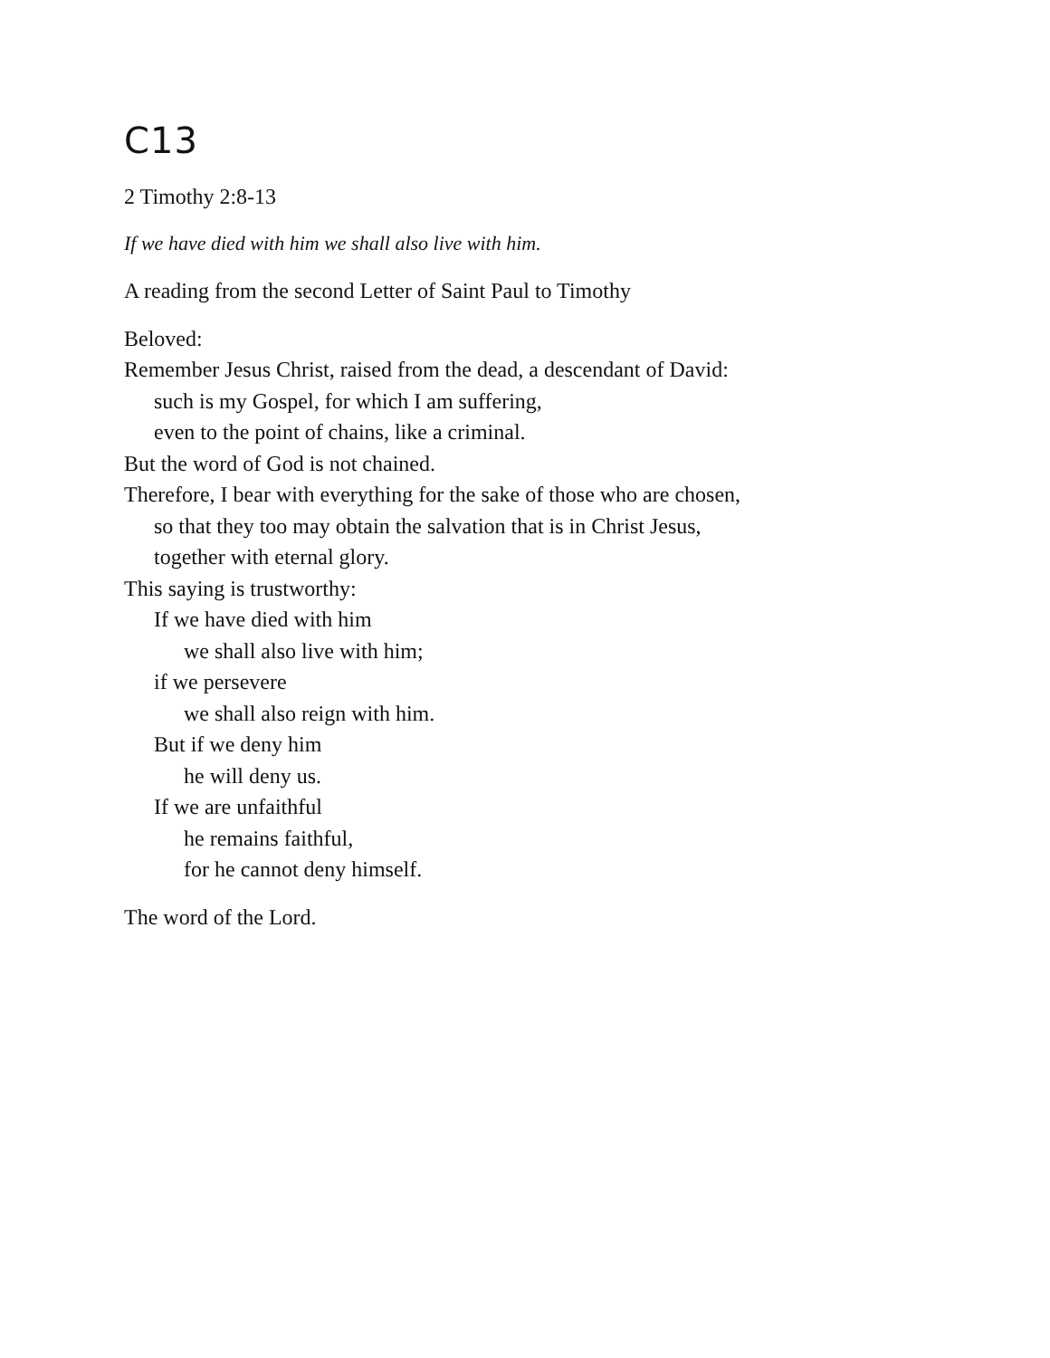C13
2 Timothy 2:8-13
If we have died with him we shall also live with him.
A reading from the second Letter of Saint Paul to Timothy
Beloved:
Remember Jesus Christ, raised from the dead, a descendant of David:
such is my Gospel, for which I am suffering,
even to the point of chains, like a criminal.
But the word of God is not chained.
Therefore, I bear with everything for the sake of those who are chosen,
so that they too may obtain the salvation that is in Christ Jesus,
together with eternal glory.
This saying is trustworthy:
If we have died with him
we shall also live with him;
if we persevere
we shall also reign with him.
But if we deny him
he will deny us.
If we are unfaithful
he remains faithful,
for he cannot deny himself.
The word of the Lord.